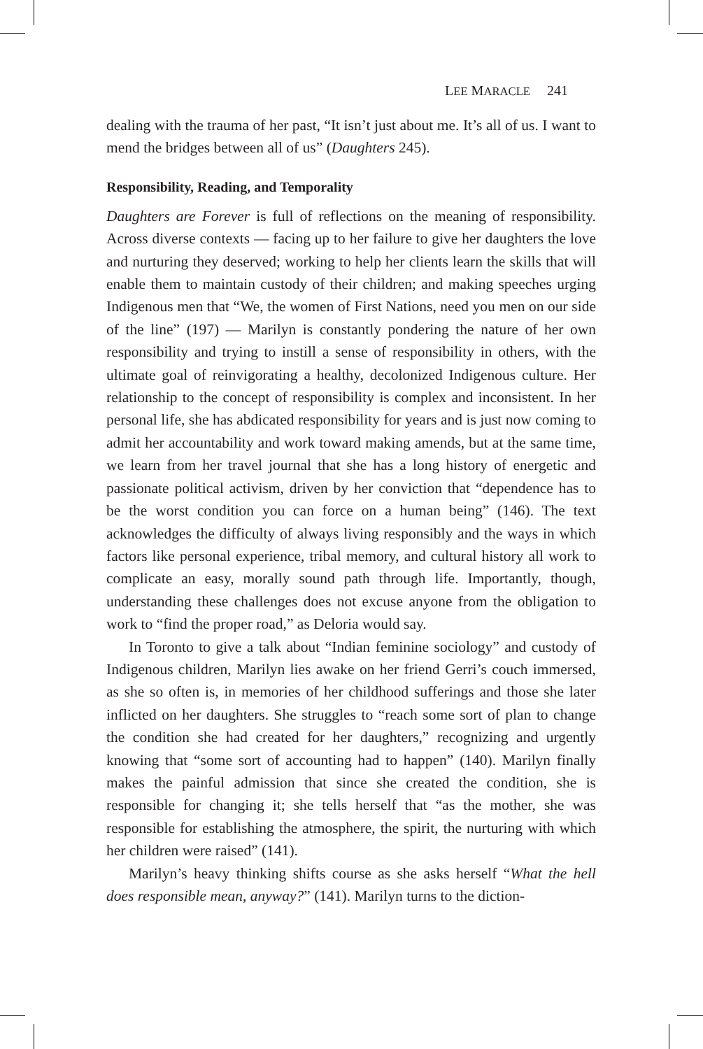LEE MARACLE 241
dealing with the trauma of her past, “It isn’t just about me. It’s all of us. I want to mend the bridges between all of us” (Daughters 245).
Responsibility, Reading, and Temporality
Daughters are Forever is full of reflections on the meaning of responsibility. Across diverse contexts — facing up to her failure to give her daughters the love and nurturing they deserved; working to help her clients learn the skills that will enable them to maintain custody of their children; and making speeches urging Indigenous men that “We, the women of First Nations, need you men on our side of the line” (197) — Marilyn is constantly pondering the nature of her own responsibility and trying to instill a sense of responsibility in others, with the ultimate goal of reinvigorating a healthy, decolonized Indigenous culture. Her relationship to the concept of responsibility is complex and inconsistent. In her personal life, she has abdicated responsibility for years and is just now coming to admit her accountability and work toward making amends, but at the same time, we learn from her travel journal that she has a long history of energetic and passionate political activism, driven by her conviction that “dependence has to be the worst condition you can force on a human being” (146). The text acknowledges the difficulty of always living responsibly and the ways in which factors like personal experience, tribal memory, and cultural history all work to complicate an easy, morally sound path through life. Importantly, though, understanding these challenges does not excuse anyone from the obligation to work to “find the proper road,” as Deloria would say.
In Toronto to give a talk about “Indian feminine sociology” and custody of Indigenous children, Marilyn lies awake on her friend Gerri’s couch immersed, as she so often is, in memories of her childhood sufferings and those she later inflicted on her daughters. She struggles to “reach some sort of plan to change the condition she had created for her daughters,” recognizing and urgently knowing that “some sort of accounting had to happen” (140). Marilyn finally makes the painful admission that since she created the condition, she is responsible for changing it; she tells herself that “as the mother, she was responsible for establishing the atmosphere, the spirit, the nurturing with which her children were raised” (141).
Marilyn’s heavy thinking shifts course as she asks herself “What the hell does responsible mean, anyway?” (141). Marilyn turns to the diction-